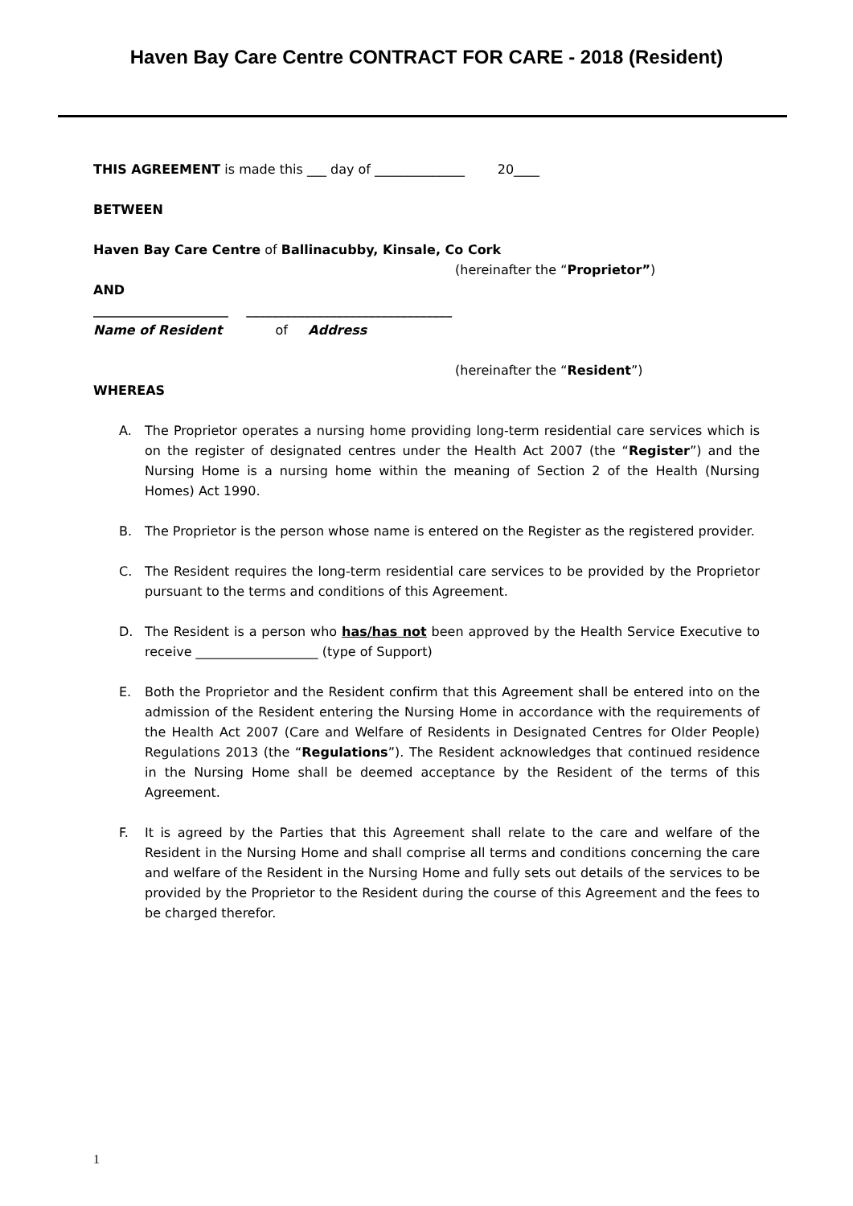Haven Bay Care Centre CONTRACT FOR CARE - 2018 (Resident)
THIS AGREEMENT is made this ___ day of ______________ 20____
BETWEEN
Haven Bay Care Centre of Ballinacubby, Kinsale, Co Cork
(hereinafter the “Proprietor”)
AND
_____________________ ________________________________
Name of Resident of Address
(hereinafter the “Resident”)
WHEREAS
A. The Proprietor operates a nursing home providing long-term residential care services which is on the register of designated centres under the Health Act 2007 (the “Register”) and the Nursing Home is a nursing home within the meaning of Section 2 of the Health (Nursing Homes) Act 1990.
B. The Proprietor is the person whose name is entered on the Register as the registered provider.
C. The Resident requires the long-term residential care services to be provided by the Proprietor pursuant to the terms and conditions of this Agreement.
D. The Resident is a person who has/has not been approved by the Health Service Executive to receive ___________________ (type of Support)
E. Both the Proprietor and the Resident confirm that this Agreement shall be entered into on the admission of the Resident entering the Nursing Home in accordance with the requirements of the Health Act 2007 (Care and Welfare of Residents in Designated Centres for Older People) Regulations 2013 (the “Regulations”). The Resident acknowledges that continued residence in the Nursing Home shall be deemed acceptance by the Resident of the terms of this Agreement.
F. It is agreed by the Parties that this Agreement shall relate to the care and welfare of the Resident in the Nursing Home and shall comprise all terms and conditions concerning the care and welfare of the Resident in the Nursing Home and fully sets out details of the services to be provided by the Proprietor to the Resident during the course of this Agreement and the fees to be charged therefor.
1